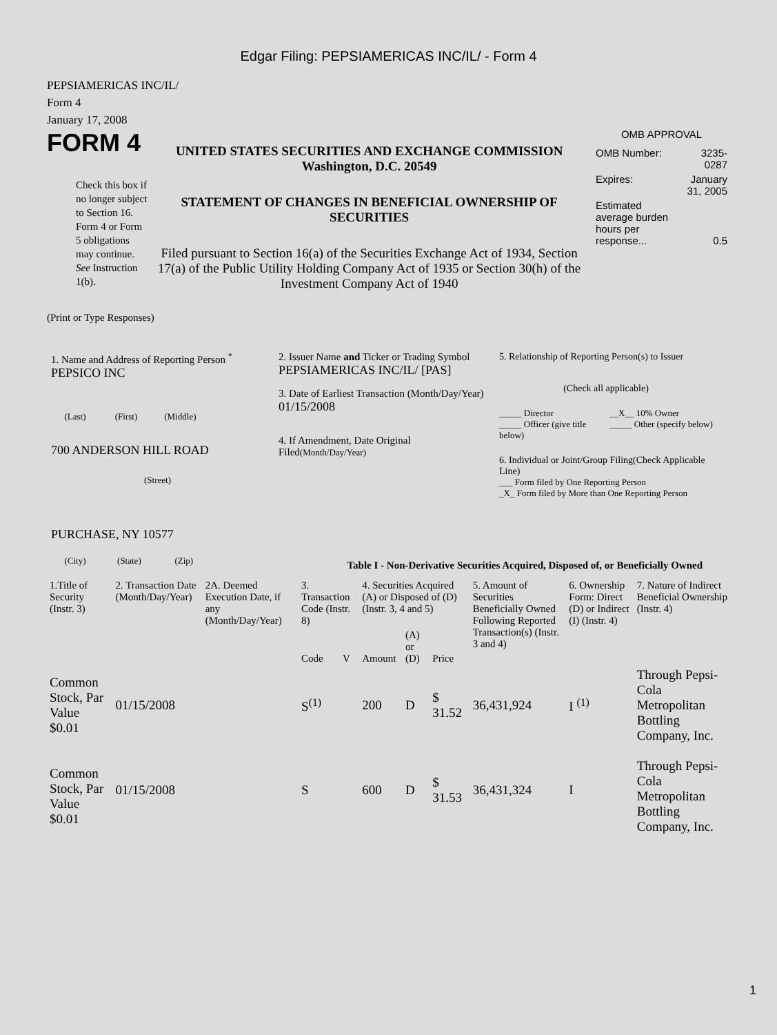Edgar Filing: PEPSIAMERICAS INC/IL/ - Form 4
PEPSIAMERICAS INC/IL/
Form 4
January 17, 2008
FORM 4
Check this box if no longer subject to Section 16. Form 4 or Form 5 obligations may continue. See Instruction 1(b).
UNITED STATES SECURITIES AND EXCHANGE COMMISSION
Washington, D.C. 20549
STATEMENT OF CHANGES IN BENEFICIAL OWNERSHIP OF SECURITIES
Filed pursuant to Section 16(a) of the Securities Exchange Act of 1934, Section 17(a) of the Public Utility Holding Company Act of 1935 or Section 30(h) of the Investment Company Act of 1940
OMB APPROVAL
| OMB Number: | 3235-0287 |
| Expires: | January 31, 2005 |
| Estimated average burden hours per response... | 0.5 |
(Print or Type Responses)
1. Name and Address of Reporting Person <sup>*</sup>
PEPSICO INC
(Last) (First) (Middle)
700 ANDERSON HILL ROAD
(Street)
PURCHASE, NY 10577
(City) (State) (Zip)
2. Issuer Name and Ticker or Trading Symbol
PEPSIAMERICAS INC/IL/ [PAS]
3. Date of Earliest Transaction (Month/Day/Year)
01/15/2008
4. If Amendment, Date Original Filed(Month/Day/Year)
5. Relationship of Reporting Person(s) to Issuer
(Check all applicable)
_____ Director
_____ Officer (give title below)
__X__ 10% Owner
_____ Other (specify below)
6. Individual or Joint/Group Filing(Check Applicable Line)
___ Form filed by One Reporting Person
_X_ Form filed by More than One Reporting Person
Table I - Non-Derivative Securities Acquired, Disposed of, or Beneficially Owned
| 1.Title of Security (Instr. 3) | 2. Transaction Date (Month/Day/Year) | 2A. Deemed Execution Date, if any (Month/Day/Year) | 3. Transaction Code (Instr. 8) | | 4. Securities Acquired (A) or Disposed of (D) (Instr. 3, 4 and 5) | | | 5. Amount of Securities Beneficially Owned Following Reported Transaction(s) (Instr. 3 and 4) | 6. Ownership Form: Direct (D) or Indirect (I) (Instr. 4) | 7. Nature of Indirect Beneficial Ownership (Instr. 4) |
| --- | --- | --- | --- | --- | --- | --- | --- | --- | --- | --- |
| | | | Code | V | Amount | (A) or (D) | Price | | | |
| Common Stock, Par Value $0.01 | 01/15/2008 | | S<sup>(1)</sup> | | 200 | D | $ 31.52 | 36,431,924 | I <sup>(1)</sup> | Through Pepsi-Cola Metropolitan Bottling Company, Inc. |
| Common Stock, Par Value $0.01 | 01/15/2008 | | S | | 600 | D | $ 31.53 | 36,431,324 | I | Through Pepsi-Cola Metropolitan Bottling Company, Inc. |
1